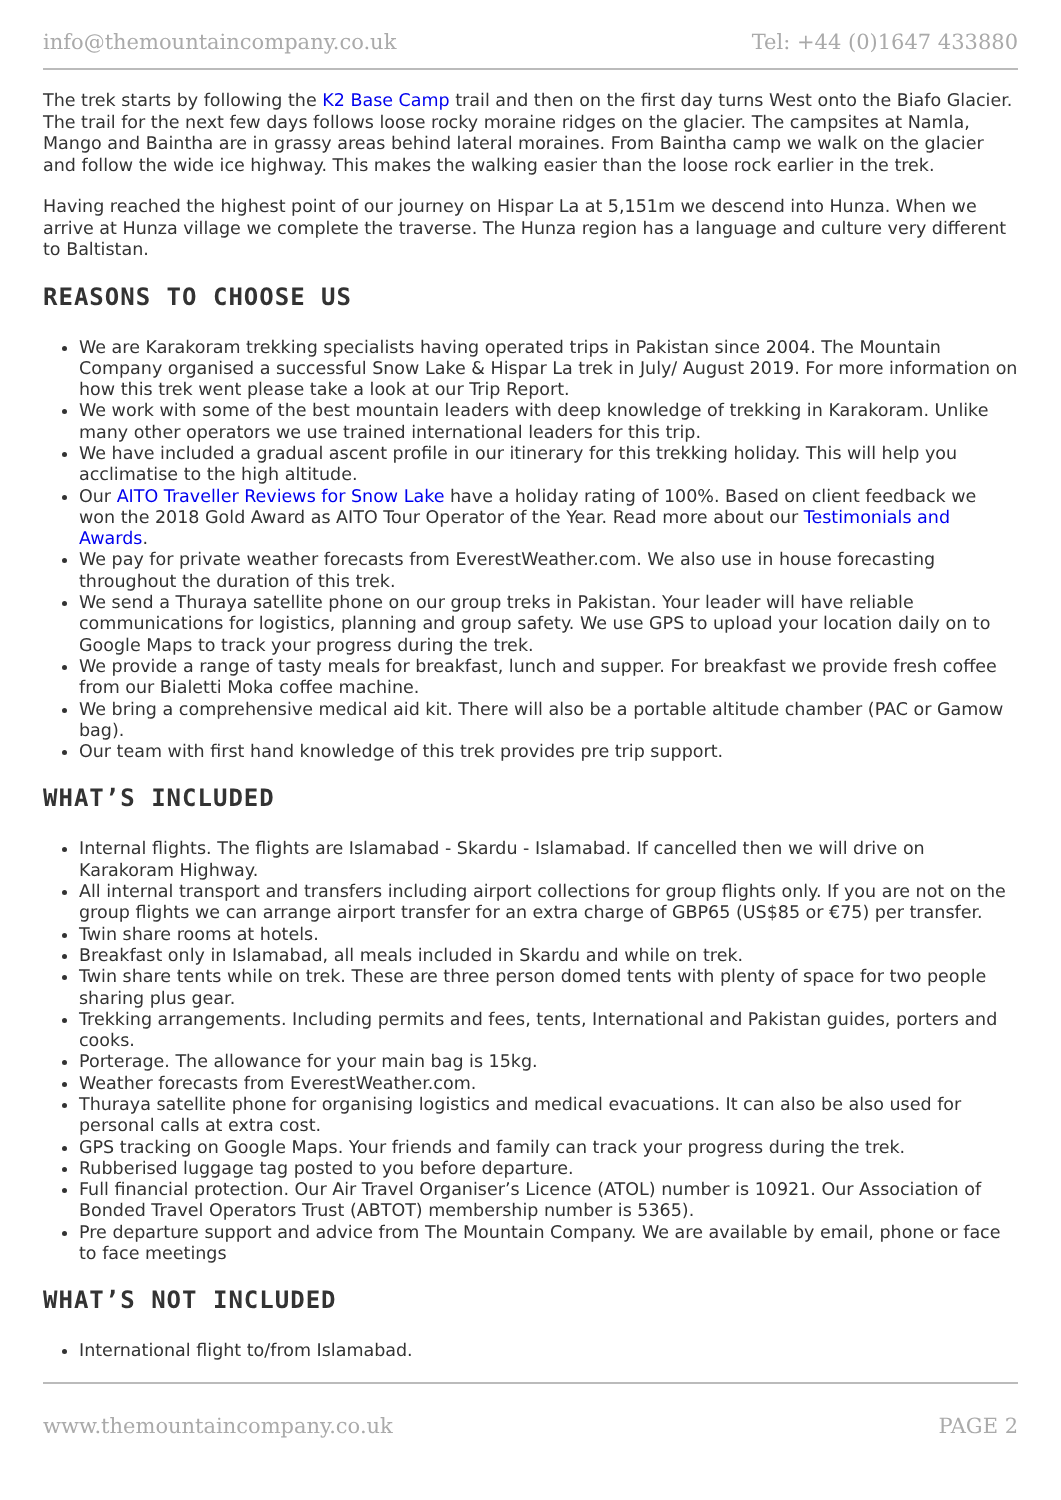info@themountaincompany.co.uk Tel: +44 (0)1647 433880
The trek starts by following the K2 Base Camp trail and then on the first day turns West onto the Biafo Glacier. The trail for the next few days follows loose rocky moraine ridges on the glacier. The campsites at Namla, Mango and Baintha are in grassy areas behind lateral moraines. From Baintha camp we walk on the glacier and follow the wide ice highway. This makes the walking easier than the loose rock earlier in the trek.
Having reached the highest point of our journey on Hispar La at 5,151m we descend into Hunza. When we arrive at Hunza village we complete the traverse. The Hunza region has a language and culture very different to Baltistan.
REASONS TO CHOOSE US
We are Karakoram trekking specialists having operated trips in Pakistan since 2004. The Mountain Company organised a successful Snow Lake & Hispar La trek in July/ August 2019. For more information on how this trek went please take a look at our Trip Report.
We work with some of the best mountain leaders with deep knowledge of trekking in Karakoram. Unlike many other operators we use trained international leaders for this trip.
We have included a gradual ascent profile in our itinerary for this trekking holiday. This will help you acclimatise to the high altitude.
Our AITO Traveller Reviews for Snow Lake have a holiday rating of 100%. Based on client feedback we won the 2018 Gold Award as AITO Tour Operator of the Year. Read more about our Testimonials and Awards.
We pay for private weather forecasts from EverestWeather.com. We also use in house forecasting throughout the duration of this trek.
We send a Thuraya satellite phone on our group treks in Pakistan. Your leader will have reliable communications for logistics, planning and group safety. We use GPS to upload your location daily on to Google Maps to track your progress during the trek.
We provide a range of tasty meals for breakfast, lunch and supper. For breakfast we provide fresh coffee from our Bialetti Moka coffee machine.
We bring a comprehensive medical aid kit. There will also be a portable altitude chamber (PAC or Gamow bag).
Our team with first hand knowledge of this trek provides pre trip support.
WHAT’S INCLUDED
Internal flights. The flights are Islamabad - Skardu - Islamabad. If cancelled then we will drive on Karakoram Highway.
All internal transport and transfers including airport collections for group flights only. If you are not on the group flights we can arrange airport transfer for an extra charge of GBP65 (US$85 or €75) per transfer.
Twin share rooms at hotels.
Breakfast only in Islamabad, all meals included in Skardu and while on trek.
Twin share tents while on trek. These are three person domed tents with plenty of space for two people sharing plus gear.
Trekking arrangements. Including permits and fees, tents, International and Pakistan guides, porters and cooks.
Porterage. The allowance for your main bag is 15kg.
Weather forecasts from EverestWeather.com.
Thuraya satellite phone for organising logistics and medical evacuations. It can also be also used for personal calls at extra cost.
GPS tracking on Google Maps. Your friends and family can track your progress during the trek.
Rubberised luggage tag posted to you before departure.
Full financial protection. Our Air Travel Organiser’s Licence (ATOL) number is 10921. Our Association of Bonded Travel Operators Trust (ABTOT) membership number is 5365).
Pre departure support and advice from The Mountain Company. We are available by email, phone or face to face meetings
WHAT’S NOT INCLUDED
International flight to/from Islamabad.
www.themountaincompany.co.uk PAGE 2